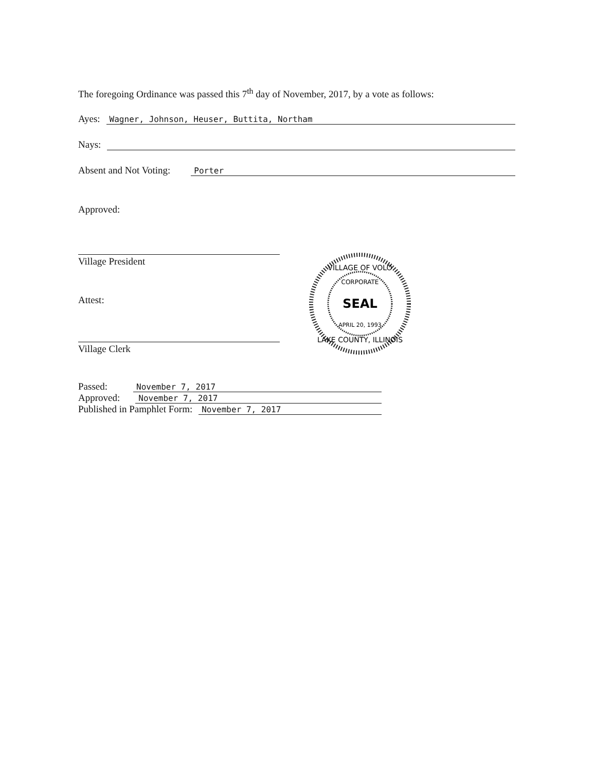The foregoing Ordinance was passed this 7<sup>th</sup> day of November, 2017, by a vote as follows:
Ayes: Wagner, Johnson, Heuser, Buttita, Northam
Nays:
Absent and Not Voting: Porter
Approved:
Village President
Attest:
Village Clerk
SEAL
VILLAGE OF VOLO
LAKE COUNTY, ILLINOIS
CORPORATE
APRIL 20, 1993
Passed: November 7, 2017
Approved: November 7, 2017
Published in Pamphlet Form: November 7, 2017